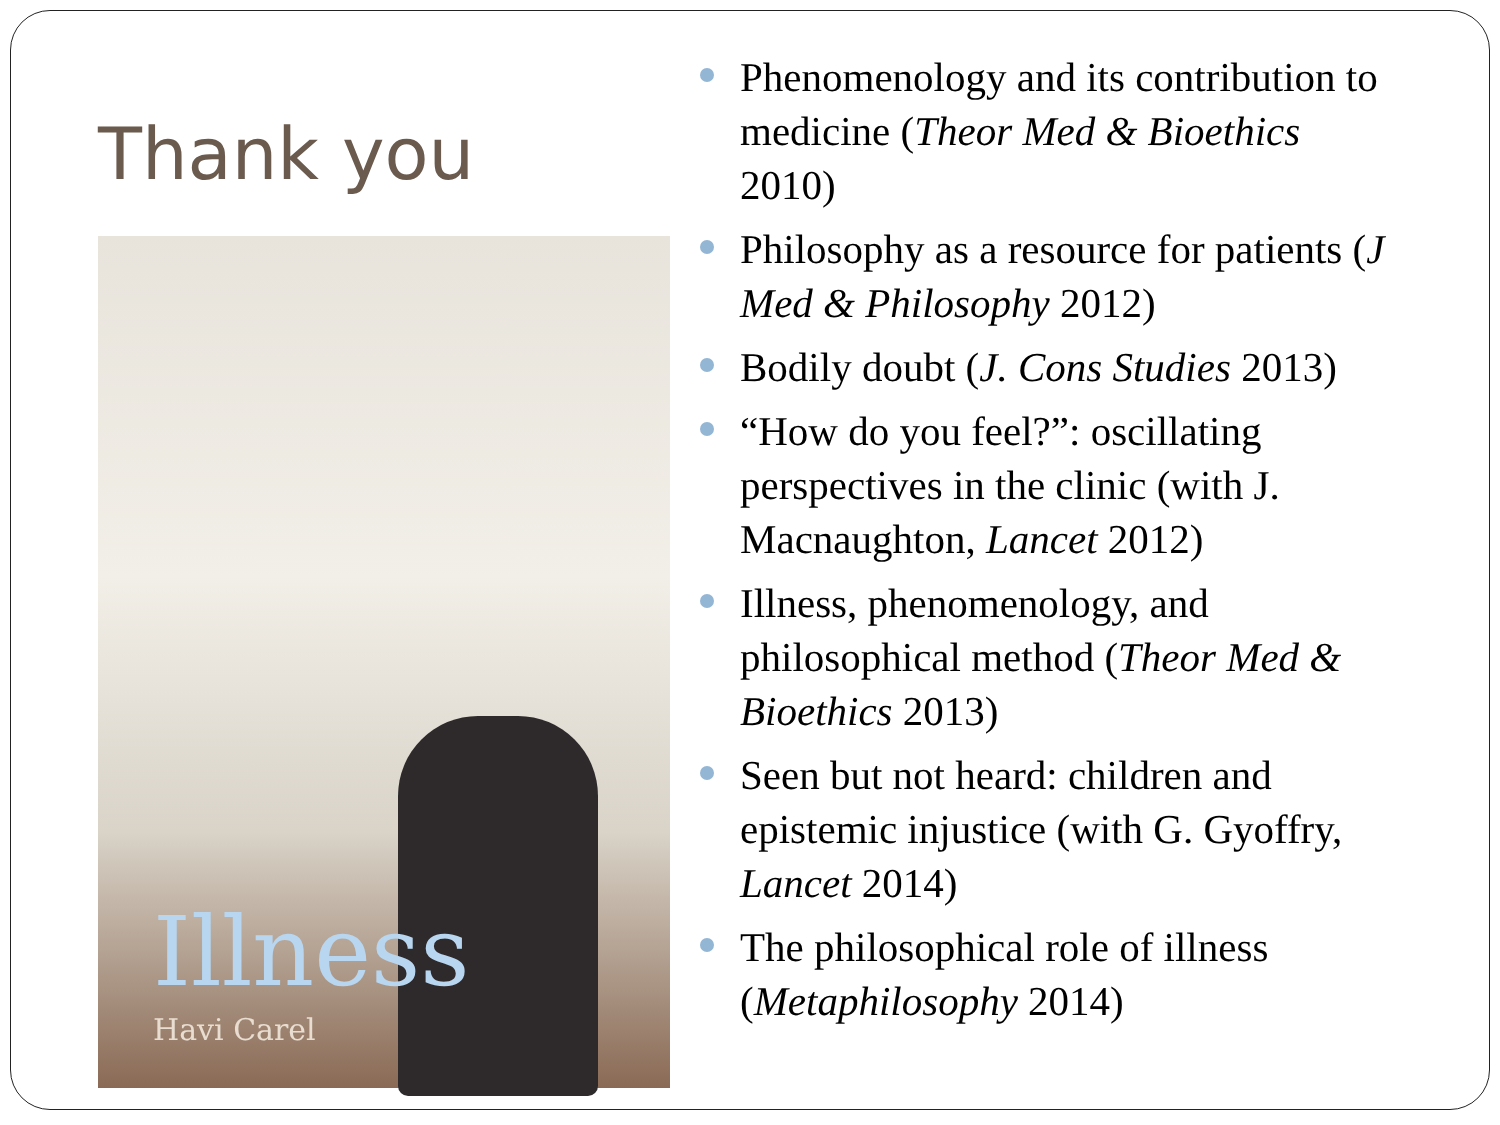Thank you
Illness
Havi Carel
Phenomenology and its contribution to medicine (Theor Med & Bioethics 2010)
Philosophy as a resource for patients (J Med & Philosophy 2012)
Bodily doubt (J. Cons Studies 2013)
“How do you feel?”: oscillating perspectives in the clinic (with J. Macnaughton, Lancet 2012)
Illness, phenomenology, and philosophical method (Theor Med & Bioethics 2013)
Seen but not heard: children and epistemic injustice (with G. Gyoffry, Lancet 2014)
The philosophical role of illness (Metaphilosophy 2014)